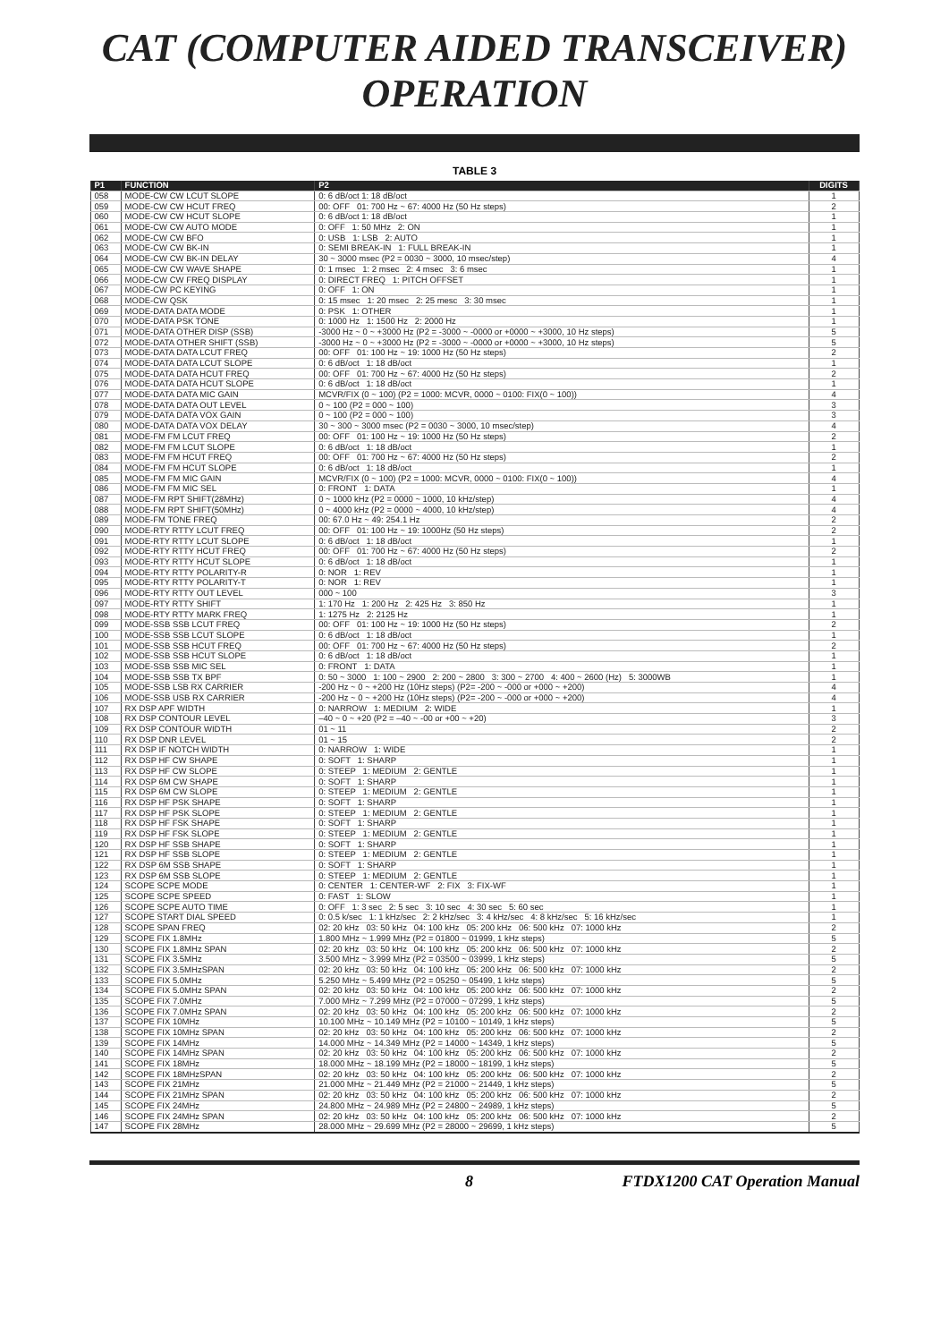CAT (COMPUTER AIDED TRANSCEIVER) OPERATION
TABLE 3
| P1 | FUNCTION | P2 | DIGITS |
| --- | --- | --- | --- |
| 058 | MODE-CW CW LCUT SLOPE | 0: 6 dB/oct 1: 18 dB/oct | 1 |
| 059 | MODE-CW CW HCUT FREQ | 00: OFF 01: 700 Hz ~ 67: 4000 Hz (50 Hz steps) | 2 |
| 060 | MODE-CW CW HCUT SLOPE | 0: 6 dB/oct 1: 18 dB/oct | 1 |
| 061 | MODE-CW CW AUTO MODE | 0: OFF 1: 50 MHz 2: ON | 1 |
| 062 | MODE-CW CW BFO | 0: USB 1: LSB 2: AUTO | 1 |
| 063 | MODE-CW CW BK-IN | 0: SEMI BREAK-IN 1: FULL BREAK-IN | 1 |
| 064 | MODE-CW CW BK-IN DELAY | 30 ~ 3000 msec (P2 = 0030 ~ 3000, 10 msec/step) | 4 |
| 065 | MODE-CW CW WAVE SHAPE | 0: 1 msec 1: 2 msec 2: 4 msec 3: 6 msec | 1 |
| 066 | MODE-CW CW FREQ DISPLAY | 0: DIRECT FREQ 1: PITCH OFFSET | 1 |
| 067 | MODE-CW PC KEYING | 0: OFF 1: ON | 1 |
| 068 | MODE-CW QSK | 0: 15 msec 1: 20 msec 2: 25 mesc 3: 30 msec | 1 |
| 069 | MODE-DATA DATA MODE | 0: PSK 1: OTHER | 1 |
| 070 | MODE-DATA PSK TONE | 0: 1000 Hz 1: 1500 Hz 2: 2000 Hz | 1 |
| 071 | MODE-DATA OTHER DISP (SSB) | -3000 Hz ~ 0 ~ +3000 Hz (P2 = -3000 ~ -0000 or +0000 ~ +3000, 10 Hz steps) | 5 |
| 072 | MODE-DATA OTHER SHIFT (SSB) | -3000 Hz ~ 0 ~ +3000 Hz (P2 = -3000 ~ -0000 or +0000 ~ +3000, 10 Hz steps) | 5 |
| 073 | MODE-DATA DATA LCUT FREQ | 00: OFF 01: 100 Hz ~ 19: 1000 Hz (50 Hz steps) | 2 |
| 074 | MODE-DATA DATA LCUT SLOPE | 0: 6 dB/oct 1: 18 dB/oct | 1 |
| 075 | MODE-DATA DATA HCUT FREQ | 00: OFF 01: 700 Hz ~ 67: 4000 Hz (50 Hz steps) | 2 |
| 076 | MODE-DATA DATA HCUT SLOPE | 0: 6 dB/oct 1: 18 dB/oct | 1 |
| 077 | MODE-DATA DATA MIC GAIN | MCVR/FIX (0 ~ 100) (P2 = 1000: MCVR, 0000 ~ 0100: FIX(0 ~ 100)) | 4 |
| 078 | MODE-DATA DATA OUT LEVEL | 0 ~ 100 (P2 = 000 ~ 100) | 3 |
| 079 | MODE-DATA DATA VOX GAIN | 0 ~ 100 (P2 = 000 ~ 100) | 3 |
| 080 | MODE-DATA DATA VOX DELAY | 30 ~ 300 ~ 3000 msec (P2 = 0030 ~ 3000, 10 msec/step) | 4 |
| 081 | MODE-FM FM LCUT FREQ | 00: OFF 01: 100 Hz ~ 19: 1000 Hz (50 Hz steps) | 2 |
| 082 | MODE-FM FM LCUT SLOPE | 0: 6 dB/oct 1: 18 dB/oct | 1 |
| 083 | MODE-FM FM HCUT FREQ | 00: OFF 01: 700 Hz ~ 67: 4000 Hz (50 Hz steps) | 2 |
| 084 | MODE-FM FM HCUT SLOPE | 0: 6 dB/oct 1: 18 dB/oct | 1 |
| 085 | MODE-FM FM MIC GAIN | MCVR/FIX (0 ~ 100) (P2 = 1000: MCVR, 0000 ~ 0100: FIX(0 ~ 100)) | 4 |
| 086 | MODE-FM FM MIC SEL | 0: FRONT 1: DATA | 1 |
| 087 | MODE-FM RPT SHIFT(28MHz) | 0 ~ 1000 kHz (P2 = 0000 ~ 1000, 10 kHz/step) | 4 |
| 088 | MODE-FM RPT SHIFT(50MHz) | 0 ~ 4000 kHz (P2 = 0000 ~ 4000, 10 kHz/step) | 4 |
| 089 | MODE-FM TONE FREQ | 00: 67.0 Hz ~ 49: 254.1 Hz | 2 |
| 090 | MODE-RTY RTTY LCUT FREQ | 00: OFF 01: 100 Hz ~ 19: 1000Hz (50 Hz steps) | 2 |
| 091 | MODE-RTY RTTY LCUT SLOPE | 0: 6 dB/oct 1: 18 dB/oct | 1 |
| 092 | MODE-RTY RTTY HCUT FREQ | 00: OFF 01: 700 Hz ~ 67: 4000 Hz (50 Hz steps) | 2 |
| 093 | MODE-RTY RTTY HCUT SLOPE | 0: 6 dB/oct 1: 18 dB/oct | 1 |
| 094 | MODE-RTY RTTY POLARITY-R | 0: NOR 1: REV | 1 |
| 095 | MODE-RTY RTTY POLARITY-T | 0: NOR 1: REV | 1 |
| 096 | MODE-RTY RTTY OUT LEVEL | 000 ~ 100 | 3 |
| 097 | MODE-RTY RTTY SHIFT | 1: 170 Hz 1: 200 Hz 2: 425 Hz 3: 850 Hz | 1 |
| 098 | MODE-RTY RTTY MARK FREQ | 1: 1275 Hz 2: 2125 Hz | 1 |
| 099 | MODE-SSB SSB LCUT FREQ | 00: OFF 01: 100 Hz ~ 19: 1000 Hz (50 Hz steps) | 2 |
| 100 | MODE-SSB SSB LCUT SLOPE | 0: 6 dB/oct 1: 18 dB/oct | 1 |
| 101 | MODE-SSB SSB HCUT FREQ | 00: OFF 01: 700 Hz ~ 67: 4000 Hz (50 Hz steps) | 2 |
| 102 | MODE-SSB SSB HCUT SLOPE | 0: 6 dB/oct 1: 18 dB/oct | 1 |
| 103 | MODE-SSB SSB MIC SEL | 0: FRONT 1: DATA | 1 |
| 104 | MODE-SSB SSB TX BPF | 0: 50 ~ 3000 1: 100 ~ 2900 2: 200 ~ 2800 3: 300 ~ 2700 4: 400 ~ 2600 (Hz) 5: 3000WB | 1 |
| 105 | MODE-SSB LSB RX CARRIER | -200 Hz ~ 0 ~ +200 Hz (10Hz steps) (P2= -200 ~ -000 or +000 ~ +200) | 4 |
| 106 | MODE-SSB USB RX CARRIER | -200 Hz ~ 0 ~ +200 Hz (10Hz steps) (P2= -200 ~ -000 or +000 ~ +200) | 4 |
| 107 | RX DSP APF WIDTH | 0: NARROW 1: MEDIUM 2: WIDE | 1 |
| 108 | RX DSP CONTOUR LEVEL | –40 ~ 0 ~ +20 (P2 = –40 ~ -00 or +00 ~ +20) | 3 |
| 109 | RX DSP CONTOUR WIDTH | 01 ~ 11 | 2 |
| 110 | RX DSP DNR LEVEL | 01 ~ 15 | 2 |
| 111 | RX DSP IF NOTCH WIDTH | 0: NARROW 1: WIDE | 1 |
| 112 | RX DSP HF CW SHAPE | 0: SOFT 1: SHARP | 1 |
| 113 | RX DSP HF CW SLOPE | 0: STEEP 1: MEDIUM 2: GENTLE | 1 |
| 114 | RX DSP 6M CW SHAPE | 0: SOFT 1: SHARP | 1 |
| 115 | RX DSP 6M CW SLOPE | 0: STEEP 1: MEDIUM 2: GENTLE | 1 |
| 116 | RX DSP HF PSK SHAPE | 0: SOFT 1: SHARP | 1 |
| 117 | RX DSP HF PSK SLOPE | 0: STEEP 1: MEDIUM 2: GENTLE | 1 |
| 118 | RX DSP HF FSK SHAPE | 0: SOFT 1: SHARP | 1 |
| 119 | RX DSP HF FSK SLOPE | 0: STEEP 1: MEDIUM 2: GENTLE | 1 |
| 120 | RX DSP HF SSB SHAPE | 0: SOFT 1: SHARP | 1 |
| 121 | RX DSP HF SSB SLOPE | 0: STEEP 1: MEDIUM 2: GENTLE | 1 |
| 122 | RX DSP 6M SSB SHAPE | 0: SOFT 1: SHARP | 1 |
| 123 | RX DSP 6M SSB SLOPE | 0: STEEP 1: MEDIUM 2: GENTLE | 1 |
| 124 | SCOPE SCPE MODE | 0: CENTER 1: CENTER-WF 2: FIX 3: FIX-WF | 1 |
| 125 | SCOPE SCPE SPEED | 0: FAST 1: SLOW | 1 |
| 126 | SCOPE SCPE AUTO TIME | 0: OFF 1: 3 sec 2: 5 sec 3: 10 sec 4: 30 sec 5: 60 sec | 1 |
| 127 | SCOPE START DIAL SPEED | 0: 0.5 k/sec 1: 1 kHz/sec 2: 2 kHz/sec 3: 4 kHz/sec 4: 8 kHz/sec 5: 16 kHz/sec | 1 |
| 128 | SCOPE SPAN FREQ | 02: 20 kHz 03: 50 kHz 04: 100 kHz 05: 200 kHz 06: 500 kHz 07: 1000 kHz | 2 |
| 129 | SCOPE FIX 1.8MHz | 1.800 MHz ~ 1.999 MHz (P2 = 01800 ~ 01999, 1 kHz steps) | 5 |
| 130 | SCOPE FIX 1.8MHz SPAN | 02: 20 kHz 03: 50 kHz 04: 100 kHz 05: 200 kHz 06: 500 kHz 07: 1000 kHz | 2 |
| 131 | SCOPE FIX 3.5MHz | 3.500 MHz ~ 3.999 MHz (P2 = 03500 ~ 03999, 1 kHz steps) | 5 |
| 132 | SCOPE FIX 3.5MHzSPAN | 02: 20 kHz 03: 50 kHz 04: 100 kHz 05: 200 kHz 06: 500 kHz 07: 1000 kHz | 2 |
| 133 | SCOPE FIX 5.0MHz | 5.250 MHz ~ 5.499 MHz (P2 = 05250 ~ 05499, 1 kHz steps) | 5 |
| 134 | SCOPE FIX 5.0MHz SPAN | 02: 20 kHz 03: 50 kHz 04: 100 kHz 05: 200 kHz 06: 500 kHz 07: 1000 kHz | 2 |
| 135 | SCOPE FIX 7.0MHz | 7.000 MHz ~ 7.299 MHz (P2 = 07000 ~ 07299, 1 kHz steps) | 5 |
| 136 | SCOPE FIX 7.0MHz SPAN | 02: 20 kHz 03: 50 kHz 04: 100 kHz 05: 200 kHz 06: 500 kHz 07: 1000 kHz | 2 |
| 137 | SCOPE FIX 10MHz | 10.100 MHz ~ 10.149 MHz (P2 = 10100 ~ 10149, 1 kHz steps) | 5 |
| 138 | SCOPE FIX 10MHz SPAN | 02: 20 kHz 03: 50 kHz 04: 100 kHz 05: 200 kHz 06: 500 kHz 07: 1000 kHz | 2 |
| 139 | SCOPE FIX 14MHz | 14.000 MHz ~ 14.349 MHz (P2 = 14000 ~ 14349, 1 kHz steps) | 5 |
| 140 | SCOPE FIX 14MHz SPAN | 02: 20 kHz 03: 50 kHz 04: 100 kHz 05: 200 kHz 06: 500 kHz 07: 1000 kHz | 2 |
| 141 | SCOPE FIX 18MHz | 18.000 MHz ~ 18.199 MHz (P2 = 18000 ~ 18199, 1 kHz steps) | 5 |
| 142 | SCOPE FIX 18MHzSPAN | 02: 20 kHz 03: 50 kHz 04: 100 kHz 05: 200 kHz 06: 500 kHz 07: 1000 kHz | 2 |
| 143 | SCOPE FIX 21MHz | 21.000 MHz ~ 21.449 MHz (P2 = 21000 ~ 21449, 1 kHz steps) | 5 |
| 144 | SCOPE FIX 21MHz SPAN | 02: 20 kHz 03: 50 kHz 04: 100 kHz 05: 200 kHz 06: 500 kHz 07: 1000 kHz | 2 |
| 145 | SCOPE FIX 24MHz | 24.800 MHz ~ 24.989 MHz (P2 = 24800 ~ 24989, 1 kHz steps) | 5 |
| 146 | SCOPE FIX 24MHz SPAN | 02: 20 kHz 03: 50 kHz 04: 100 kHz 05: 200 kHz 06: 500 kHz 07: 1000 kHz | 2 |
| 147 | SCOPE FIX 28MHz | 28.000 MHz ~ 29.699 MHz (P2 = 28000 ~ 29699, 1 kHz steps) | 5 |
8 FTDX1200 CAT Operation Manual